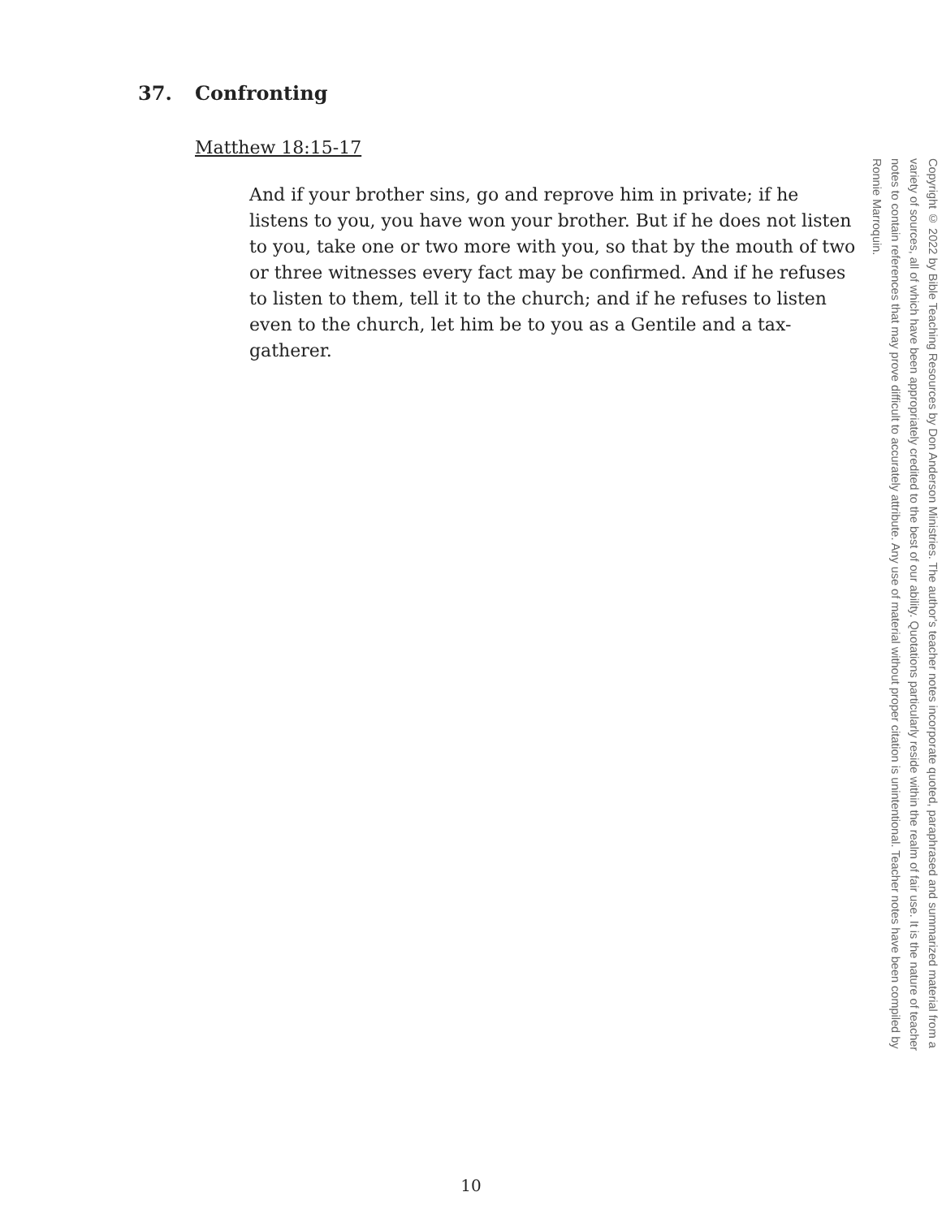37. Confronting
Matthew 18:15-17
And if your brother sins, go and reprove him in private; if he listens to you, you have won your brother. But if he does not listen to you, take one or two more with you, so that by the mouth of two or three witnesses every fact may be confirmed. And if he refuses to listen to them, tell it to the church; and if he refuses to listen even to the church, let him be to you as a Gentile and a tax-gatherer.
Copyright © 2022 by Bible Teaching Resources by Don Anderson Ministries. The author's teacher notes incorporate quoted, paraphrased and summarized material from a variety of sources, all of which have been appropriately credited to the best of our ability. Quotations particularly reside within the realm of fair use. It is the nature of teacher notes to contain references that may prove difficult to accurately attribute. Any use of material without proper citation is unintentional. Teacher notes have been compiled by Ronnie Marroquin.
10